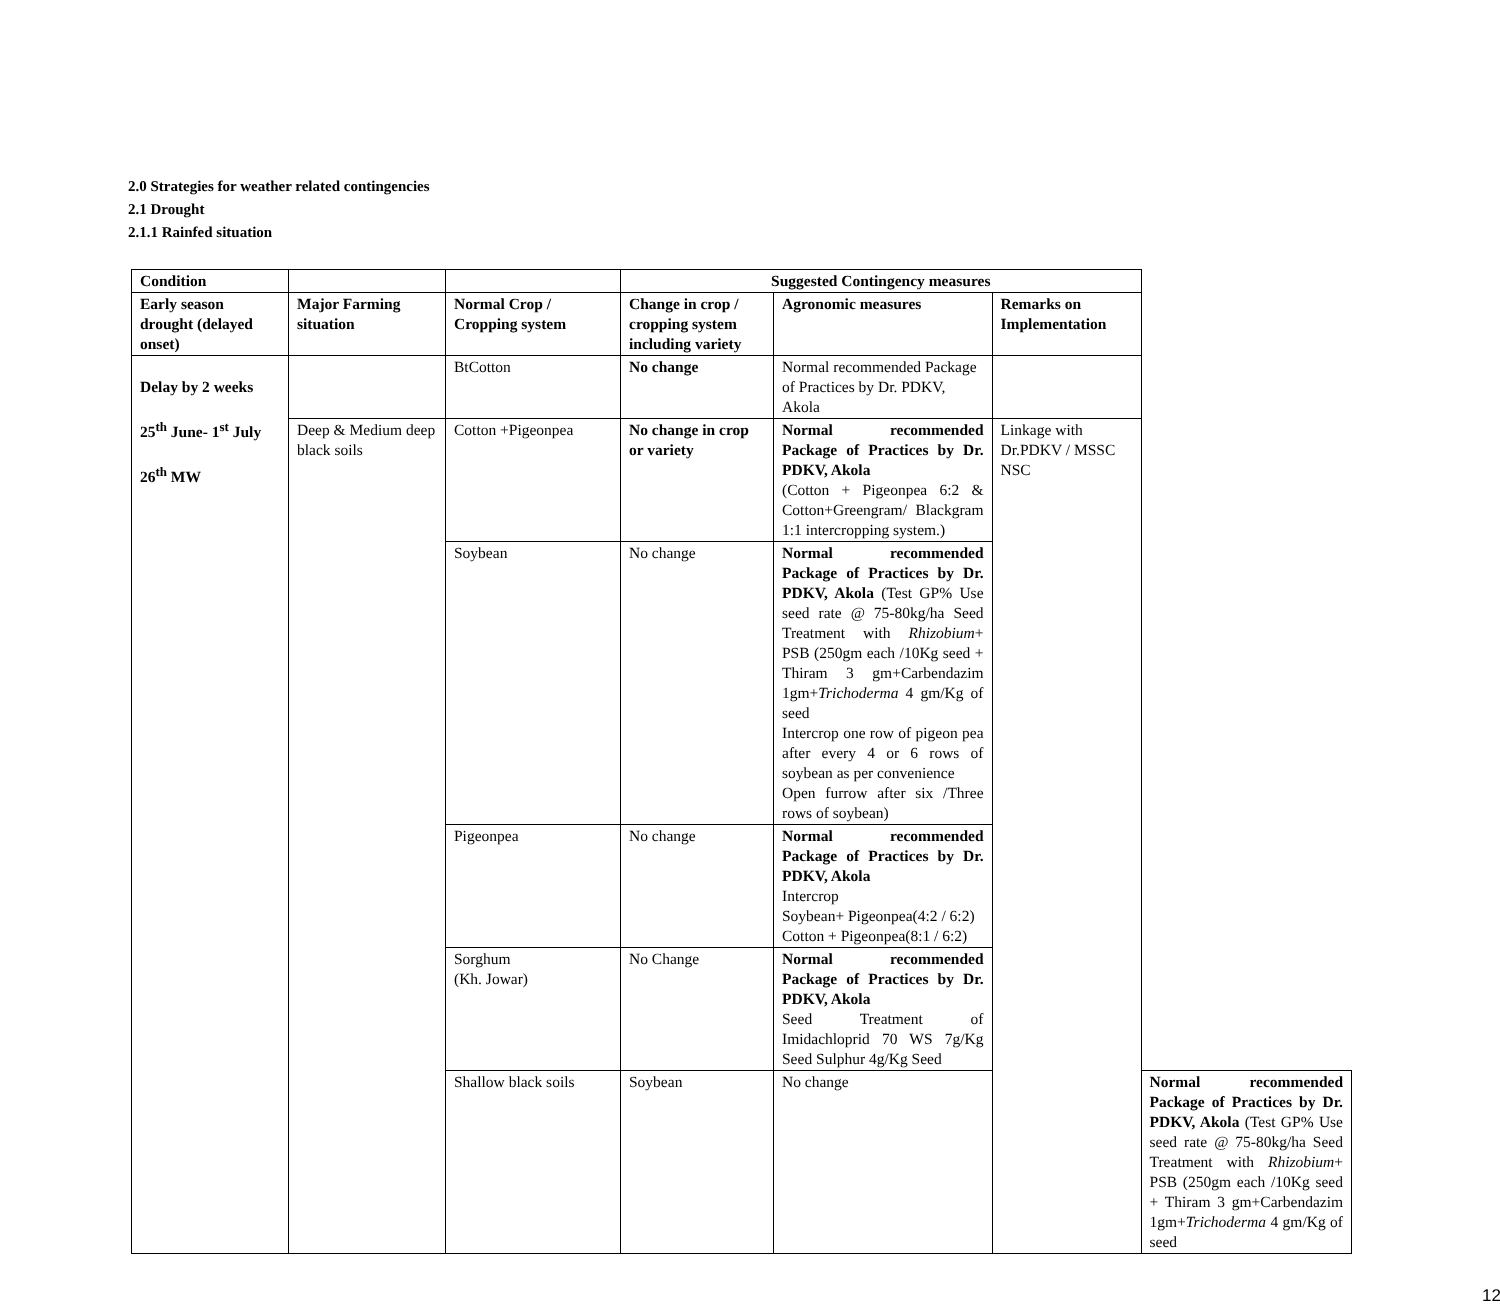2.0 Strategies for weather related contingencies
2.1 Drought
2.1.1 Rainfed situation
| Condition | | | Suggested Contingency measures | | | |
| --- | --- | --- | --- | --- | --- | --- |
| Early season drought (delayed onset) | Major Farming situation | Normal Crop / Cropping system | Change in crop / cropping system including variety | Agronomic measures | Remarks on Implementation | |
| Delay by 2 weeks 25<sup>th</sup> June- 1<sup>st</sup> July 26<sup>th</sup> MW | | BtCotton | No change | Normal recommended Package of Practices by Dr. PDKV, Akola | | |
| | Deep & Medium deep black soils | Cotton +Pigeonpea | No change in crop or variety | Normal recommended Package of Practices by Dr. PDKV, Akola (Cotton + Pigeonpea 6:2 & Cotton+Greengram/ Blackgram 1:1 intercropping system.) | Linkage with Dr.PDKV / MSSC NSC | |
| | | Soybean | No change | Normal recommended Package of Practices by Dr. PDKV, Akola (Test GP% Use seed rate @ 75-80kg/ha Seed Treatment with Rhizobium + PSB (250gm each /10Kg seed + Thiram 3 gm+Carbendazim 1gm+ Trichoderma 4 gm/Kg of seed Intercrop one row of pigeon pea after every 4 or 6 rows of soybean as per convenience Open furrow after six /Three rows of soybean) | | |
| | | Pigeonpea | No change | Normal recommended Package of Practices by Dr. PDKV, Akola Intercrop Soybean+ Pigeonpea(4:2 / 6:2) Cotton + Pigeonpea(8:1 / 6:2) | | |
| | | Sorghum (Kh. Jowar) | No Change | Normal recommended Package of Practices by Dr. PDKV, Akola Seed Treatment of Imidachloprid 70 WS 7g/Kg Seed Sulphur 4g/Kg Seed | | |
| | | Shallow black soils | Soybean | No change | | Normal recommended Package of Practices by Dr. PDKV, Akola (Test GP% Use seed rate @ 75-80kg/ha Seed Treatment with Rhizobium + PSB (250gm each /10Kg seed + Thiram 3 gm+Carbendazim 1gm+ Trichoderma 4 gm/Kg of seed |
12